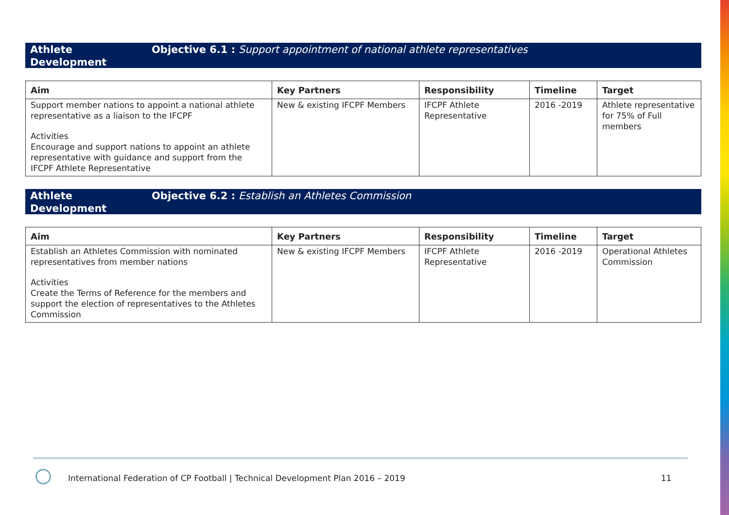Athlete Development Objective 6.1 : Support appointment of national athlete representatives
| Aim | Key Partners | Responsibility | Timeline | Target |
| --- | --- | --- | --- | --- |
| Support member nations to appoint a national athlete representative as a liaison to the IFCPF Activities Encourage and support nations to appoint an athlete representative with guidance and support from the IFCPF Athlete Representative | New & existing IFCPF Members | IFCPF Athlete Representative | 2016 -2019 | Athlete representative for 75% of Full members |
Athlete Development Objective 6.2 : Establish an Athletes Commission
| Aim | Key Partners | Responsibility | Timeline | Target |
| --- | --- | --- | --- | --- |
| Establish an Athletes Commission with nominated representatives from member nations Activities Create the Terms of Reference for the members and support the election of representatives to the Athletes Commission | New & existing IFCPF Members | IFCPF Athlete Representative | 2016 -2019 | Operational Athletes Commission |
International Federation of CP Football | Technical Development Plan 2016 – 2019
11